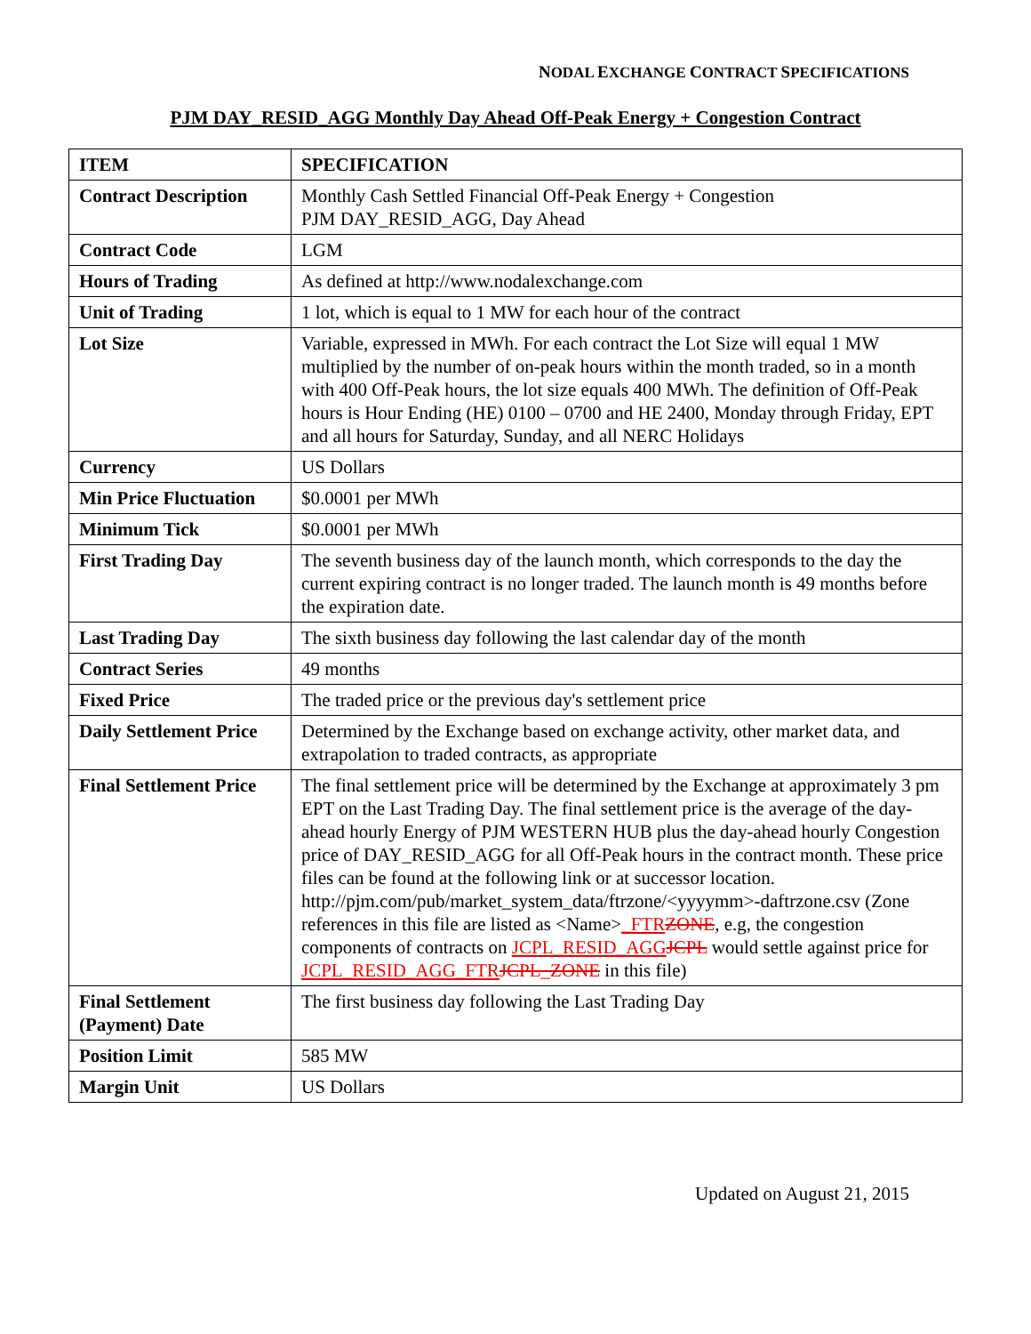NODAL EXCHANGE CONTRACT SPECIFICATIONS
PJM DAY_RESID_AGG Monthly Day Ahead Off-Peak Energy + Congestion Contract
| ITEM | SPECIFICATION |
| --- | --- |
| Contract Description | Monthly Cash Settled Financial Off-Peak Energy + Congestion PJM DAY_RESID_AGG, Day Ahead |
| Contract Code | LGM |
| Hours of Trading | As defined at http://www.nodalexchange.com |
| Unit of Trading | 1 lot, which is equal to 1 MW for each hour of the contract |
| Lot Size | Variable, expressed in MWh. For each contract the Lot Size will equal 1 MW multiplied by the number of on-peak hours within the month traded, so in a month with 400 Off-Peak hours, the lot size equals 400 MWh. The definition of Off-Peak hours is Hour Ending (HE) 0100 – 0700 and HE 2400, Monday through Friday, EPT and all hours for Saturday, Sunday, and all NERC Holidays |
| Currency | US Dollars |
| Min Price Fluctuation | $0.0001 per MWh |
| Minimum Tick | $0.0001 per MWh |
| First Trading Day | The seventh business day of the launch month, which corresponds to the day the current expiring contract is no longer traded. The launch month is 49 months before the expiration date. |
| Last Trading Day | The sixth business day following the last calendar day of the month |
| Contract Series | 49 months |
| Fixed Price | The traded price or the previous day's settlement price |
| Daily Settlement Price | Determined by the Exchange based on exchange activity, other market data, and extrapolation to traded contracts, as appropriate |
| Final Settlement Price | The final settlement price will be determined by the Exchange at approximately 3 pm EPT on the Last Trading Day. The final settlement price is the average of the day-ahead hourly Energy of PJM WESTERN HUB plus the day-ahead hourly Congestion price of DAY_RESID_AGG for all Off-Peak hours in the contract month. These price files can be found at the following link or at successor location. http://pjm.com/pub/market_system_data/ftrzone/<yyyymm>-daftrzone.csv (Zone references in this file are listed as <Name> _FTR ZONE , e.g, the congestion components of contracts on JCPL_RESID_AGG JCPL would settle against price for JCPL_RESID_AGG_FTR JCPL_ZONE in this file) |
| Final Settlement (Payment) Date | The first business day following the Last Trading Day |
| Position Limit | 585 MW |
| Margin Unit | US Dollars |
Updated on August 21, 2015